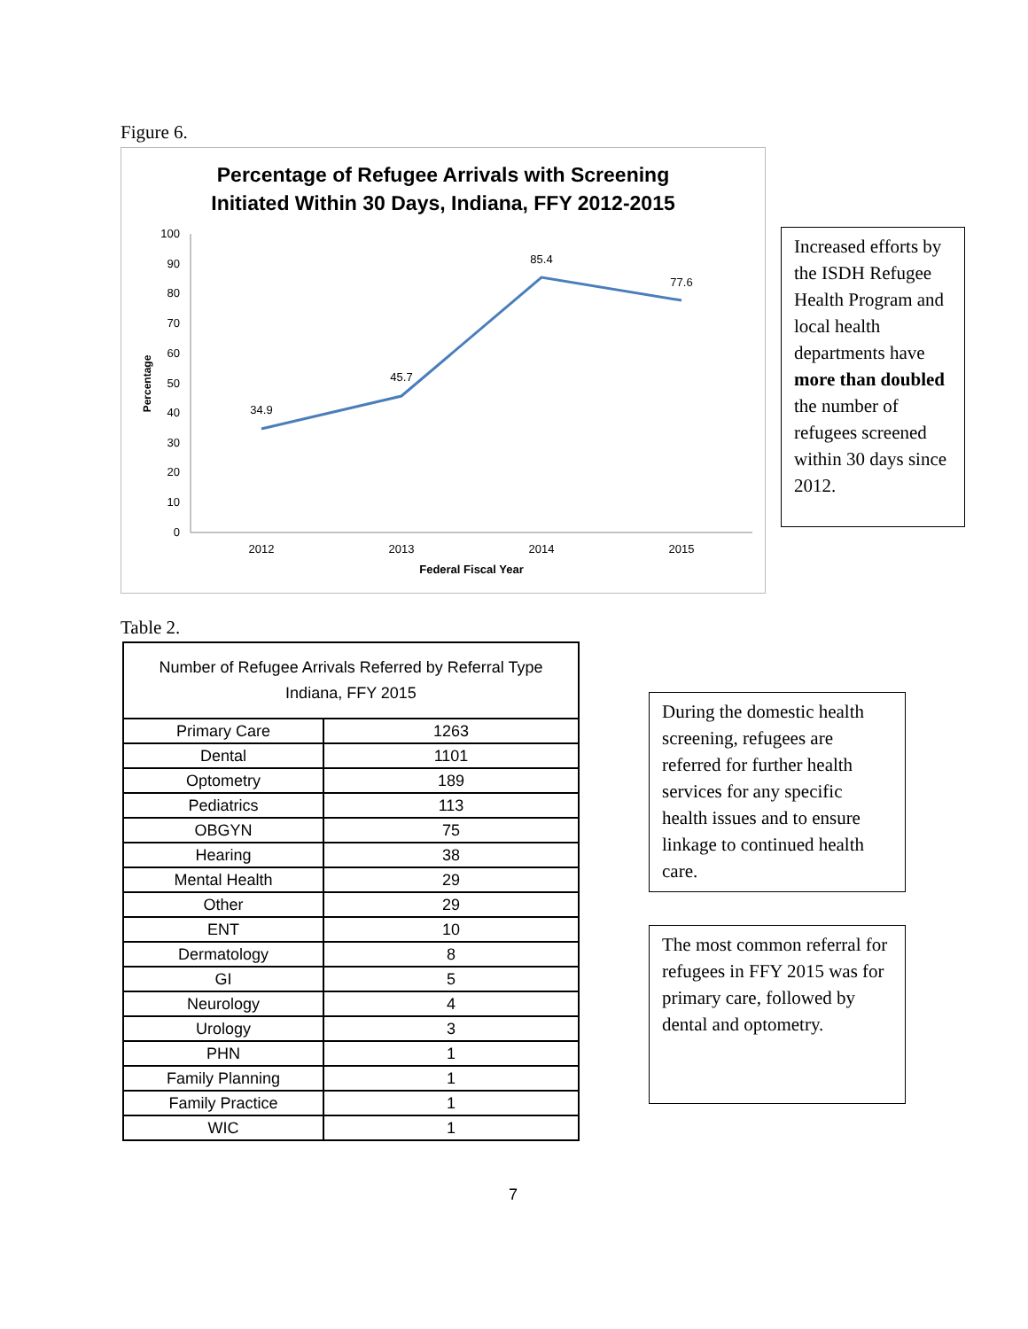Figure 6.
Percentage of Refugee Arrivals with Screening
Initiated Within 30 Days, Indiana, FFY 2012-2015
100
90
80
70
60
50
40
30
20
10
0
Percentage
34.9
45.7
85.4
77.6
2012
2013
2014
2015
Federal Fiscal Year
Increased efforts by the ISDH Refugee Health Program and local health departments have more than doubled the number of refugees screened within 30 days since 2012.
Table 2.
| Number of Refugee Arrivals Referred by Referral Type Indiana, FFY 2015 | |
| --- | --- |
| Primary Care | 1263 |
| Dental | 1101 |
| Optometry | 189 |
| Pediatrics | 113 |
| OBGYN | 75 |
| Hearing | 38 |
| Mental Health | 29 |
| Other | 29 |
| ENT | 10 |
| Dermatology | 8 |
| GI | 5 |
| Neurology | 4 |
| Urology | 3 |
| PHN | 1 |
| Family Planning | 1 |
| Family Practice | 1 |
| WIC | 1 |
During the domestic health screening, refugees are referred for further health services for any specific health issues and to ensure linkage to continued health care.
The most common referral for refugees in FFY 2015 was for primary care, followed by dental and optometry.
7